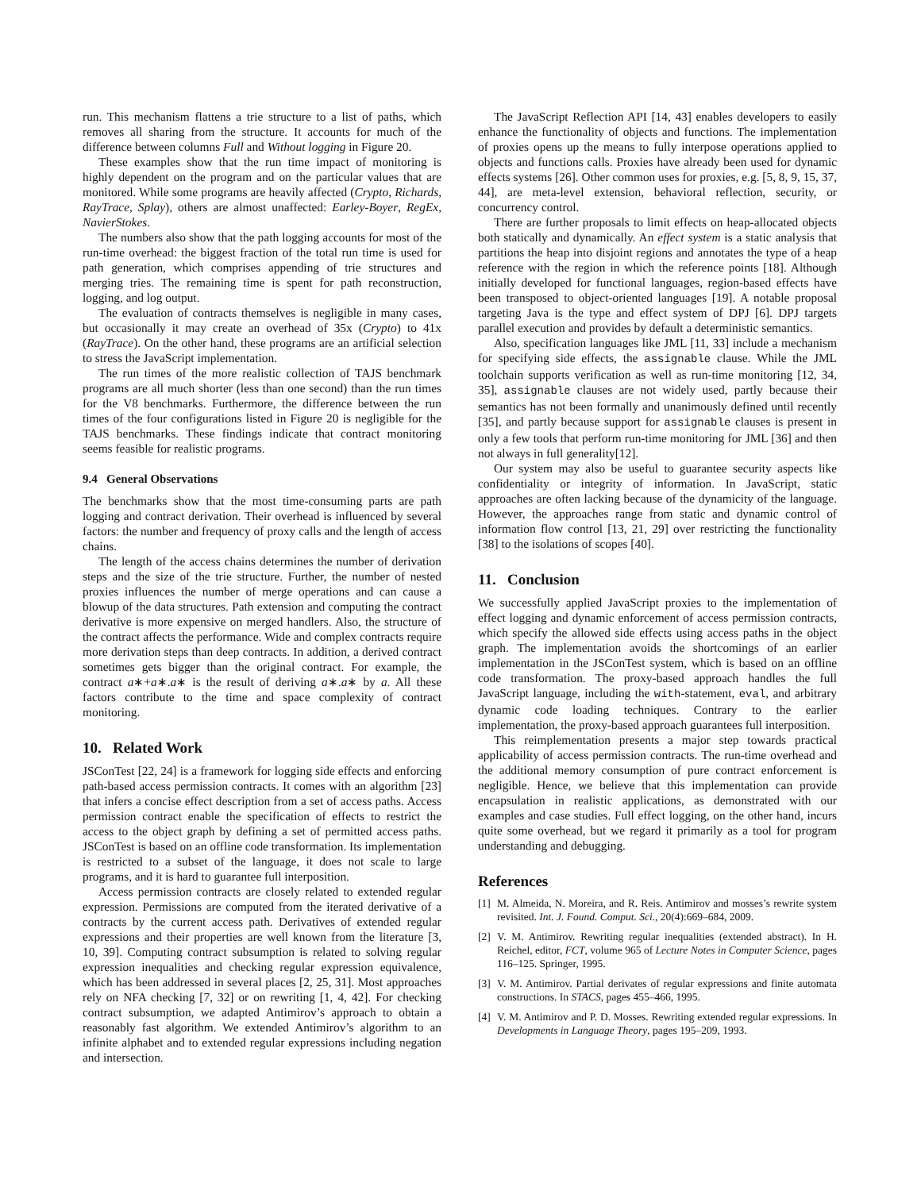run. This mechanism flattens a trie structure to a list of paths, which removes all sharing from the structure. It accounts for much of the difference between columns Full and Without logging in Figure 20.
These examples show that the run time impact of monitoring is highly dependent on the program and on the particular values that are monitored. While some programs are heavily affected (Crypto, Richards, RayTrace, Splay), others are almost unaffected: Earley-Boyer, RegEx, NavierStokes.
The numbers also show that the path logging accounts for most of the run-time overhead: the biggest fraction of the total run time is used for path generation, which comprises appending of trie structures and merging tries. The remaining time is spent for path reconstruction, logging, and log output.
The evaluation of contracts themselves is negligible in many cases, but occasionally it may create an overhead of 35x (Crypto) to 41x (RayTrace). On the other hand, these programs are an artificial selection to stress the JavaScript implementation.
The run times of the more realistic collection of TAJS benchmark programs are all much shorter (less than one second) than the run times for the V8 benchmarks. Furthermore, the difference between the run times of the four configurations listed in Figure 20 is negligible for the TAJS benchmarks. These findings indicate that contract monitoring seems feasible for realistic programs.
9.4 General Observations
The benchmarks show that the most time-consuming parts are path logging and contract derivation. Their overhead is influenced by several factors: the number and frequency of proxy calls and the length of access chains.
The length of the access chains determines the number of derivation steps and the size of the trie structure. Further, the number of nested proxies influences the number of merge operations and can cause a blowup of the data structures. Path extension and computing the contract derivative is more expensive on merged handlers. Also, the structure of the contract affects the performance. Wide and complex contracts require more derivation steps than deep contracts. In addition, a derived contract sometimes gets bigger than the original contract. For example, the contract a∗+a∗.a∗ is the result of deriving a∗.a∗ by a. All these factors contribute to the time and space complexity of contract monitoring.
10. Related Work
JSConTest [22, 24] is a framework for logging side effects and enforcing path-based access permission contracts. It comes with an algorithm [23] that infers a concise effect description from a set of access paths. Access permission contract enable the specification of effects to restrict the access to the object graph by defining a set of permitted access paths. JSConTest is based on an offline code transformation. Its implementation is restricted to a subset of the language, it does not scale to large programs, and it is hard to guarantee full interposition.
Access permission contracts are closely related to extended regular expression. Permissions are computed from the iterated derivative of a contracts by the current access path. Derivatives of extended regular expressions and their properties are well known from the literature [3, 10, 39]. Computing contract subsumption is related to solving regular expression inequalities and checking regular expression equivalence, which has been addressed in several places [2, 25, 31]. Most approaches rely on NFA checking [7, 32] or on rewriting [1, 4, 42]. For checking contract subsumption, we adapted Antimirov’s approach to obtain a reasonably fast algorithm. We extended Antimirov’s algorithm to an infinite alphabet and to extended regular expressions including negation and intersection.
The JavaScript Reflection API [14, 43] enables developers to easily enhance the functionality of objects and functions. The implementation of proxies opens up the means to fully interpose operations applied to objects and functions calls. Proxies have already been used for dynamic effects systems [26]. Other common uses for proxies, e.g. [5, 8, 9, 15, 37, 44], are meta-level extension, behavioral reflection, security, or concurrency control.
There are further proposals to limit effects on heap-allocated objects both statically and dynamically. An effect system is a static analysis that partitions the heap into disjoint regions and annotates the type of a heap reference with the region in which the reference points [18]. Although initially developed for functional languages, region-based effects have been transposed to object-oriented languages [19]. A notable proposal targeting Java is the type and effect system of DPJ [6]. DPJ targets parallel execution and provides by default a deterministic semantics.
Also, specification languages like JML [11, 33] include a mechanism for specifying side effects, the assignable clause. While the JML toolchain supports verification as well as run-time monitoring [12, 34, 35], assignable clauses are not widely used, partly because their semantics has not been formally and unanimously defined until recently [35], and partly because support for assignable clauses is present in only a few tools that perform run-time monitoring for JML [36] and then not always in full generality[12].
Our system may also be useful to guarantee security aspects like confidentiality or integrity of information. In JavaScript, static approaches are often lacking because of the dynamicity of the language. However, the approaches range from static and dynamic control of information flow control [13, 21, 29] over restricting the functionality [38] to the isolations of scopes [40].
11. Conclusion
We successfully applied JavaScript proxies to the implementation of effect logging and dynamic enforcement of access permission contracts, which specify the allowed side effects using access paths in the object graph. The implementation avoids the shortcomings of an earlier implementation in the JSConTest system, which is based on an offline code transformation. The proxy-based approach handles the full JavaScript language, including the with-statement, eval, and arbitrary dynamic code loading techniques. Contrary to the earlier implementation, the proxy-based approach guarantees full interposition.
This reimplementation presents a major step towards practical applicability of access permission contracts. The run-time overhead and the additional memory consumption of pure contract enforcement is negligible. Hence, we believe that this implementation can provide encapsulation in realistic applications, as demonstrated with our examples and case studies. Full effect logging, on the other hand, incurs quite some overhead, but we regard it primarily as a tool for program understanding and debugging.
References
[1] M. Almeida, N. Moreira, and R. Reis. Antimirov and mosses’s rewrite system revisited. Int. J. Found. Comput. Sci., 20(4):669–684, 2009.
[2] V. M. Antimirov. Rewriting regular inequalities (extended abstract). In H. Reichel, editor, FCT, volume 965 of Lecture Notes in Computer Science, pages 116–125. Springer, 1995.
[3] V. M. Antimirov. Partial derivates of regular expressions and finite automata constructions. In STACS, pages 455–466, 1995.
[4] V. M. Antimirov and P. D. Mosses. Rewriting extended regular expressions. In Developments in Language Theory, pages 195–209, 1993.